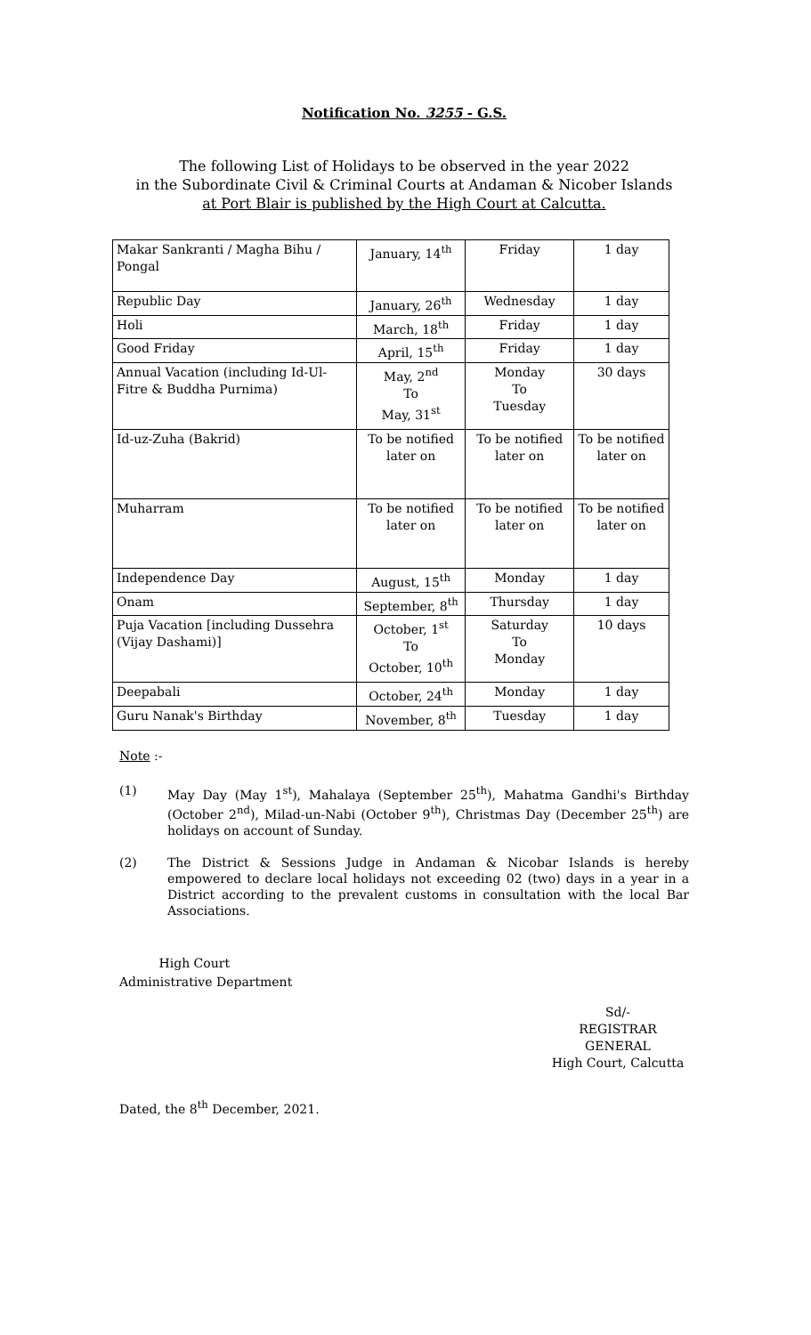Notification No. 3255 - G.S.
The following List of Holidays to be observed in the year 2022
in the Subordinate Civil & Criminal Courts at Andaman & Nicober Islands
at Port Blair is published by the High Court at Calcutta.
| Makar Sankranti / Magha Bihu / Pongal | January, 14<sup>th</sup> | Friday | 1 day |
| Republic Day | January, 26<sup>th</sup> | Wednesday | 1 day |
| Holi | March, 18<sup>th</sup> | Friday | 1 day |
| Good Friday | April, 15<sup>th</sup> | Friday | 1 day |
| Annual Vacation (including Id-Ul-Fitre & Buddha Purnima) | May, 2<sup>nd</sup> To May, 31<sup>st</sup> | Monday To Tuesday | 30 days |
| Id-uz-Zuha (Bakrid) | To be notified later on | To be notified later on | To be notified later on |
| Muharram | To be notified later on | To be notified later on | To be notified later on |
| Independence Day | August, 15<sup>th</sup> | Monday | 1 day |
| Onam | September, 8<sup>th</sup> | Thursday | 1 day |
| Puja Vacation [including Dussehra (Vijay Dashami)] | October, 1<sup>st</sup> To October, 10<sup>th</sup> | Saturday To Monday | 10 days |
| Deepabali | October, 24<sup>th</sup> | Monday | 1 day |
| Guru Nanak's Birthday | November, 8<sup>th</sup> | Tuesday | 1 day |
Note :-
(1) May Day (May 1<sup>st</sup>), Mahalaya (September 25<sup>th</sup>), Mahatma Gandhi's Birthday (October 2<sup>nd</sup>), Milad-un-Nabi (October 9<sup>th</sup>), Christmas Day (December 25<sup>th</sup>) are holidays on account of Sunday.
(2) The District & Sessions Judge in Andaman & Nicobar Islands is hereby empowered to declare local holidays not exceeding 02 (two) days in a year in a District according to the prevalent customs in consultation with the local Bar Associations.
High Court
Administrative Department
Sd/-
REGISTRAR GENERAL
High Court, Calcutta
Dated, the 8<sup>th</sup> December, 2021.